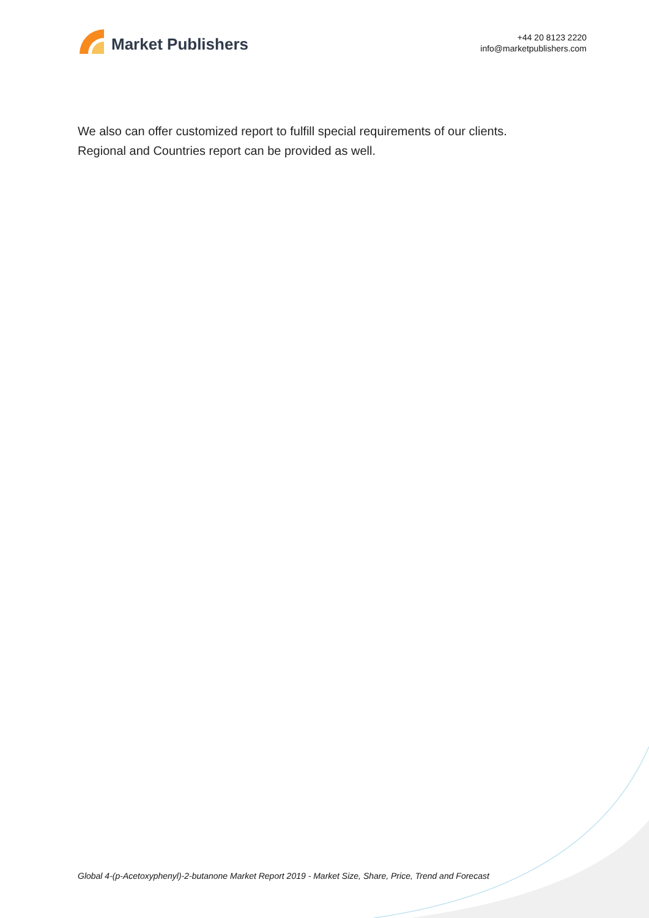Market Publishers
+44 20 8123 2220
info@marketpublishers.com
We also can offer customized report to fulfill special requirements of our clients.
Regional and Countries report can be provided as well.
Global 4-(p-Acetoxyphenyl)-2-butanone Market Report 2019 - Market Size, Share, Price, Trend and Forecast